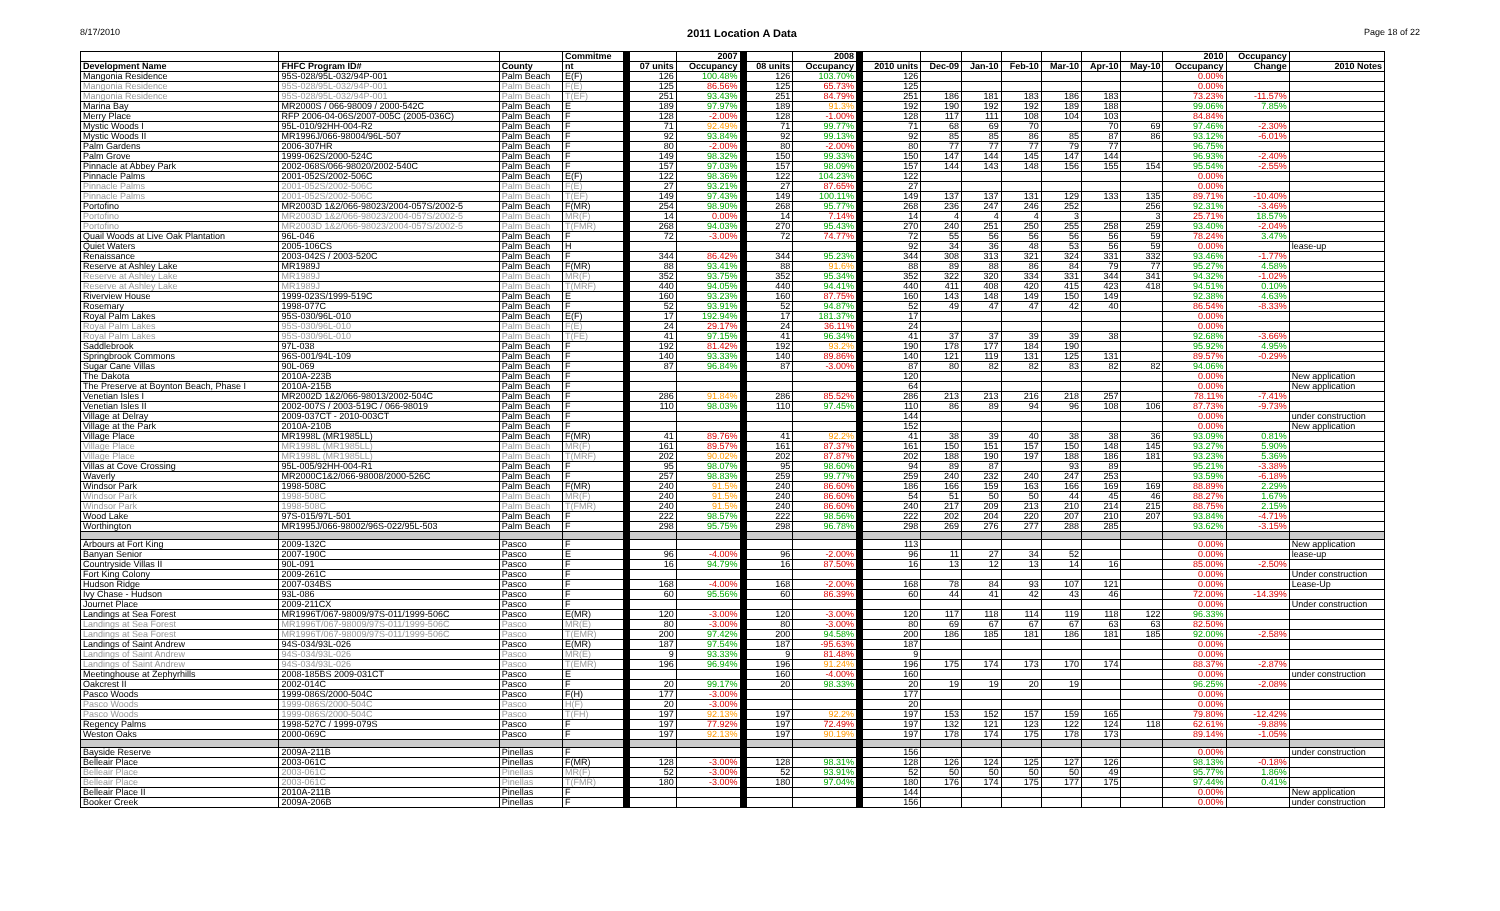8/17/2010 2011 Location A Data Page 18 of 22
| | | | Commitme | | 2007 | | 2008 | | | | | | | | 2010 | Occupancy | |
| --- | --- | --- | --- | --- | --- | --- | --- | --- | --- | --- | --- | --- | --- | --- | --- | --- | --- |
| Development Name | FHFC Program ID# | County | nt | 07 units | Occupancy | 08 units | Occupancy | 2010 units | Dec-09 | Jan-10 | Feb-10 | Mar-10 | Apr-10 | May-10 | Occupancy | Change | 2010 Notes |
| Mangonia Residence | 95S-028/95L-032/94P-001 | Palm Beach | E(F) | 126 | 100.48% | 126 | 103.70% | 126 | | | | | | | 0.00% | | |
| Mangonia Residence | 95S-028/95L-032/94P-001 | Palm Beach | F(E) | 125 | 86.56% | 125 | 65.73% | 125 | | | | | | | 0.00% | | |
| Mangonia Residence | 95S-028/95L-032/94P-001 | Palm Beach | T(EF) | 251 | 93.43% | 251 | 84.79% | 251 | 186 | 181 | 183 | 186 | 183 | | 73.23% | -11.57% | |
| Marina Bay | MR2000S / 066-98009 / 2000-542C | Palm Beach | E | 189 | 97.97% | 189 | 91.3% | 192 | 190 | 192 | 192 | 189 | 188 | | 99.06% | 7.85% | |
| Merry Place | RFP 2006-04-06S/2007-005C (2005-036C) | Palm Beach | F | 128 | -2.00% | 128 | -1.00% | 128 | 117 | 111 | 108 | 104 | 103 | | 84.84% | | |
| Mystic Woods I | 95L-010/92HH-004-R2 | Palm Beach | F | 71 | 92.49% | 71 | 99.77% | 71 | 68 | 69 | 70 | | 70 | 69 | 97.46% | -2.30% | |
| Mystic Woods II | MR1996J/066-98004/96L-507 | Palm Beach | F | 92 | 93.84% | 92 | 99.13% | 92 | 85 | 85 | 86 | 85 | 87 | 86 | 93.12% | -6.01% | |
| Palm Gardens | 2006-307HR | Palm Beach | F | 80 | -2.00% | 80 | -2.00% | 80 | 77 | 77 | 77 | 79 | 77 | | 96.75% | | |
| Palm Grove | 1999-062S/2000-524C | Palm Beach | F | 149 | 98.32% | 150 | 99.33% | 150 | 147 | 144 | 145 | 147 | 144 | | 96.93% | -2.40% | |
| Pinnacle at Abbey Park | 2002-068S/066-98020/2002-540C | Palm Beach | F | 157 | 97.03% | 157 | 98.09% | 157 | 144 | 143 | 148 | 156 | 155 | 154 | 95.54% | -2.55% | |
| Pinnacle Palms | 2001-052S/2002-506C | Palm Beach | E(F) | 122 | 98.36% | 122 | 104.23% | 122 | | | | | | | 0.00% | | |
| Pinnacle Palms | 2001-052S/2002-506C | Palm Beach | F(E) | 27 | 93.21% | 27 | 87.65% | 27 | | | | | | | 0.00% | | |
| Pinnacle Palms | 2001-052S/2002-506C | Palm Beach | T(EF) | 149 | 97.43% | 149 | 100.11% | 149 | 137 | 137 | 131 | 129 | 133 | 135 | 89.71% | -10.40% | |
| Portofino | MR2003D 1&2/066-98023/2004-057S/2002-5 | Palm Beach | F(MR) | 254 | 98.90% | 268 | 95.77% | 268 | 236 | 247 | 246 | 252 | | 256 | 92.31% | -3.46% | |
| Portofino | MR2003D 1&2/066-98023/2004-057S/2002-5 | Palm Beach | MR(F) | 14 | 0.00% | 14 | 7.14% | 14 | 4 | 4 | 4 | 3 | | 3 | 25.71% | 18.57% | |
| Portofino | MR2003D 1&2/066-98023/2004-057S/2002-5 | Palm Beach | T(FMR) | 268 | 94.03% | 270 | 95.43% | 270 | 240 | 251 | 250 | 255 | 258 | 259 | 93.40% | -2.04% | |
| Quail Woods at Live Oak Plantation | 96L-046 | Palm Beach | F | 72 | -3.00% | 72 | 74.77% | 72 | 55 | 56 | 56 | 56 | 56 | 59 | 78.24% | 3.47% | |
| Quiet Waters | 2005-106CS | Palm Beach | H | | | | | 92 | 34 | 36 | 48 | 53 | 56 | 59 | 0.00% | | lease-up |
| Renaissance | 2003-042S / 2003-520C | Palm Beach | F | 344 | 86.42% | 344 | 95.23% | 344 | 308 | 313 | 321 | 324 | 331 | 332 | 93.46% | -1.77% | |
| Reserve at Ashley Lake | MR1989J | Palm Beach | F(MR) | 88 | 93.41% | 88 | 91.6% | 88 | 89 | 88 | 86 | 84 | 79 | 77 | 95.27% | 4.58% | |
| Reserve at Ashley Lake | MR1989J | Palm Beach | MR(F) | 352 | 93.75% | 352 | 95.34% | 352 | 322 | 320 | 334 | 331 | 344 | 341 | 94.32% | -1.02% | |
| Reserve at Ashley Lake | MR1989J | Palm Beach | T(MRF) | 440 | 94.05% | 440 | 94.41% | 440 | 411 | 408 | 420 | 415 | 423 | 418 | 94.51% | 0.10% | |
| Riverview House | 1999-023S/1999-519C | Palm Beach | E | 160 | 93.23% | 160 | 87.75% | 160 | 143 | 148 | 149 | 150 | 149 | | 92.38% | 4.63% | |
| Rosemary | 1998-077C | Palm Beach | F | 52 | 93.91% | 52 | 94.87% | 52 | 49 | 47 | 47 | 42 | 40 | | 86.54% | -8.33% | |
| Royal Palm Lakes | 95S-030/96L-010 | Palm Beach | E(F) | 17 | 192.94% | 17 | 181.37% | 17 | | | | | | | 0.00% | | |
| Royal Palm Lakes | 95S-030/96L-010 | Palm Beach | F(E) | 24 | 29.17% | 24 | 36.11% | 24 | | | | | | | 0.00% | | |
| Royal Palm Lakes | 95S-030/96L-010 | Palm Beach | T(FE) | 41 | 97.15% | 41 | 96.34% | 41 | 37 | 37 | 39 | 39 | 38 | | 92.68% | -3.66% | |
| Saddlebrook | 97L-038 | Palm Beach | F | 192 | 81.42% | 192 | 93.2% | 190 | 178 | 177 | 184 | 190 | | | 95.92% | 4.95% | |
| Springbrook Commons | 96S-001/94L-109 | Palm Beach | F | 140 | 93.33% | 140 | 89.86% | 140 | 121 | 119 | 131 | 125 | 131 | | 89.57% | -0.29% | |
| Sugar Cane Villas | 90L-069 | Palm Beach | F | 87 | 96.84% | 87 | -3.00% | 87 | 80 | 82 | 82 | 83 | 82 | 82 | 94.06% | | |
| The Dakota | 2010A-223B | Palm Beach | F | | | | | 120 | | | | | | | 0.00% | | New application |
| The Preserve at Boynton Beach, Phase I | 2010A-215B | Palm Beach | F | | | | | 64 | | | | | | | 0.00% | | New application |
| Venetian Isles I | MR2002D 1&2/066-98013/2002-504C | Palm Beach | F | 286 | 91.84% | 286 | 85.52% | 286 | 213 | 213 | 216 | 218 | 257 | | 78.11% | -7.41% | |
| Venetian Isles II | 2002-007S / 2003-519C / 066-98019 | Palm Beach | F | 110 | 98.03% | 110 | 97.45% | 110 | 86 | 89 | 94 | 96 | 108 | 106 | 87.73% | -9.73% | |
| Village at Delray | 2009-037CT - 2010-003CT | Palm Beach | F | | | | | 144 | | | | | | | 0.00% | | under construction |
| Village at the Park | 2010A-210B | Palm Beach | F | | | | | 152 | | | | | | | 0.00% | | New application |
| Village Place | MR1998L (MR1985LL) | Palm Beach | F(MR) | 41 | 89.76% | 41 | 92.2% | 41 | 38 | 39 | 40 | 38 | 38 | 36 | 93.09% | 0.81% | |
| Village Place | MR1998L (MR1985LL) | Palm Beach | MR(F) | 161 | 89.57% | 161 | 87.37% | 161 | 150 | 151 | 157 | 150 | 148 | 145 | 93.27% | 5.90% | |
| Village Place | MR1998L (MR1985LL) | Palm Beach | T(MRF) | 202 | 90.02% | 202 | 87.87% | 202 | 188 | 190 | 197 | 188 | 186 | 181 | 93.23% | 5.36% | |
| Villas at Cove Crossing | 95L-005/92HH-004-R1 | Palm Beach | F | 95 | 98.07% | 95 | 98.60% | 94 | 89 | 87 | | 93 | 89 | | 95.21% | -3.38% | |
| Waverly | MR2000C1&2/066-98008/2000-526C | Palm Beach | F | 257 | 98.83% | 259 | 99.77% | 259 | 240 | 232 | 240 | 247 | 253 | | 93.59% | -6.18% | |
| Windsor Park | 1998-508C | Palm Beach | F(MR) | 240 | 91.5% | 240 | 86.60% | 186 | 166 | 159 | 163 | 166 | 169 | 169 | 88.89% | 2.29% | |
| Windsor Park | 1998-508C | Palm Beach | MR(F) | 240 | 91.5% | 240 | 86.60% | 54 | 51 | 50 | 50 | 44 | 45 | 46 | 88.27% | 1.67% | |
| Windsor Park | 1998-508C | Palm Beach | T(FMR) | 240 | 91.5% | 240 | 86.60% | 240 | 217 | 209 | 213 | 210 | 214 | 215 | 88.75% | 2.15% | |
| Wood Lake | 97S-015/97L-501 | Palm Beach | F | 222 | 98.57% | 222 | 98.56% | 222 | 202 | 204 | 220 | 207 | 210 | 207 | 93.84% | -4.71% | |
| Worthington | MR1995J/066-98002/96S-022/95L-503 | Palm Beach | F | 298 | 95.75% | 298 | 96.78% | 298 | 269 | 276 | 277 | 288 | 285 | | 93.62% | -3.15% | |
| Arbours at Fort King | 2009-132C | Pasco | F | | | | | 113 | | | | | | | 0.00% | | New application |
| Banyan Senior | 2007-190C | Pasco | E | 96 | -4.00% | 96 | -2.00% | 96 | 11 | 27 | 34 | 52 | | | 0.00% | | lease-up |
| Countryside Villas II | 90L-091 | Pasco | F | 16 | 94.79% | 16 | 87.50% | 16 | 13 | 12 | 13 | 14 | 16 | | 85.00% | -2.50% | |
| Fort King Colony | 2009-261C | Pasco | F | | | | | | | | | | | | 0.00% | | Under construction |
| Hudson Ridge | 2007-034BS | Pasco | F | 168 | -4.00% | 168 | -2.00% | 168 | 78 | 84 | 93 | 107 | 121 | | 0.00% | | Lease-Up |
| Ivy Chase - Hudson | 93L-086 | Pasco | F | 60 | 95.56% | 60 | 86.39% | 60 | 44 | 41 | 42 | 43 | 46 | | 72.00% | -14.39% | |
| Journet Place | 2009-211CX | Pasco | F | | | | | | | | | | | | 0.00% | | Under construction |
| Landings at Sea Forest | MR1996T/067-98009/97S-011/1999-506C | Pasco | E(MR) | 120 | -3.00% | 120 | -3.00% | 120 | 117 | 118 | 114 | 119 | 118 | 122 | 96.33% | | |
| Landings at Sea Forest | MR1996T/067-98009/97S-011/1999-506C | Pasco | MR(E) | 80 | -3.00% | 80 | -3.00% | 80 | 69 | 67 | 67 | 67 | 63 | 63 | 82.50% | | |
| Landings at Sea Forest | MR1996T/067-98009/97S-011/1999-506C | Pasco | T(EMR) | 200 | 97.42% | 200 | 94.58% | 200 | 186 | 185 | 181 | 186 | 181 | 185 | 92.00% | -2.58% | |
| Landings of Saint Andrew | 94S-034/93L-026 | Pasco | E(MR) | 187 | 97.54% | 187 | -95.63% | 187 | | | | | | | 0.00% | | |
| Landings of Saint Andrew | 94S-034/93L-026 | Pasco | MR(E) | 9 | 93.33% | 9 | 81.48% | 9 | | | | | | | 0.00% | | |
| Landings of Saint Andrew | 94S-034/93L-026 | Pasco | T(EMR) | 196 | 96.94% | 196 | 91.24% | 196 | 175 | 174 | 173 | 170 | 174 | | 88.37% | -2.87% | |
| Meetinghouse at Zephyrhills | 2008-185BS 2009-031CT | Pasco | E | | | 160 | -4.00% | 160 | | | | | | | 0.00% | | under construction |
| Oakcrest II | 2002-014C | Pasco | F | 20 | 99.17% | 20 | 98.33% | 20 | 19 | 19 | 20 | 19 | | | 96.25% | -2.08% | |
| Pasco Woods | 1999-086S/2000-504C | Pasco | F(H) | 177 | -3.00% | | | 177 | | | | | | | 0.00% | | |
| Pasco Woods | 1999-086S/2000-504C | Pasco | H(F) | 20 | -3.00% | | | 20 | | | | | | | 0.00% | | |
| Pasco Woods | 1999-086S/2000-504C | Pasco | T(FH) | 197 | 92.13% | 197 | 92.2% | 197 | 153 | 152 | 157 | 159 | 165 | | 79.80% | -12.42% | |
| Regency Palms | 1998-527C / 1999-079S | Pasco | F | 197 | 77.92% | 197 | 72.49% | 197 | 132 | 121 | 123 | 122 | 124 | 118 | 62.61% | -9.88% | |
| Weston Oaks | 2000-069C | Pasco | F | 197 | 92.13% | 197 | 90.19% | 197 | 178 | 174 | 175 | 178 | 173 | | 89.14% | -1.05% | |
| Bayside Reserve | 2009A-211B | Pinellas | F | | | | | 156 | | | | | | | 0.00% | | under construction |
| Belleair Place | 2003-061C | Pinellas | F(MR) | 128 | -3.00% | 128 | 98.31% | 128 | 126 | 124 | 125 | 127 | 126 | | 98.13% | -0.18% | |
| Belleair Place | 2003-061C | Pinellas | MR(F) | 52 | -3.00% | 52 | 93.91% | 52 | 50 | 50 | 50 | 50 | 49 | | 95.77% | 1.86% | |
| Belleair Place | 2003-061C | Pinellas | T(FMR) | 180 | -3.00% | 180 | 97.04% | 180 | 176 | 174 | 175 | 177 | 175 | | 97.44% | 0.41% | |
| Belleair Place II | 2010A-211B | Pinellas | F | | | | | 144 | | | | | | | 0.00% | | New application |
| Booker Creek | 2009A-206B | Pinellas | F | | | | | 156 | | | | | | | 0.00% | | under construction |